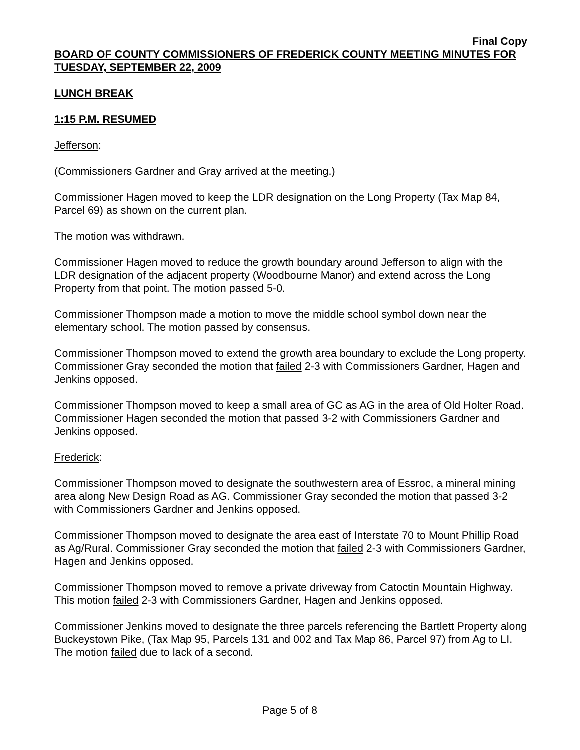Final Copy
BOARD OF COUNTY COMMISSIONERS OF FREDERICK COUNTY MEETING MINUTES FOR TUESDAY, SEPTEMBER 22, 2009
LUNCH BREAK
1:15 P.M. RESUMED
Jefferson:
(Commissioners Gardner and Gray arrived at the meeting.)
Commissioner Hagen moved to keep the LDR designation on the Long Property (Tax Map 84, Parcel 69) as shown on the current plan.
The motion was withdrawn.
Commissioner Hagen moved to reduce the growth boundary around Jefferson to align with the LDR designation of the adjacent property (Woodbourne Manor) and extend across the Long Property from that point. The motion passed 5-0.
Commissioner Thompson made a motion to move the middle school symbol down near the elementary school. The motion passed by consensus.
Commissioner Thompson moved to extend the growth area boundary to exclude the Long property. Commissioner Gray seconded the motion that failed 2-3 with Commissioners Gardner, Hagen and Jenkins opposed.
Commissioner Thompson moved to keep a small area of GC as AG in the area of Old Holter Road. Commissioner Hagen seconded the motion that passed 3-2 with Commissioners Gardner and Jenkins opposed.
Frederick:
Commissioner Thompson moved to designate the southwestern area of Essroc, a mineral mining area along New Design Road as AG. Commissioner Gray seconded the motion that passed 3-2 with Commissioners Gardner and Jenkins opposed.
Commissioner Thompson moved to designate the area east of Interstate 70 to Mount Phillip Road as Ag/Rural. Commissioner Gray seconded the motion that failed 2-3 with Commissioners Gardner, Hagen and Jenkins opposed.
Commissioner Thompson moved to remove a private driveway from Catoctin Mountain Highway. This motion failed 2-3 with Commissioners Gardner, Hagen and Jenkins opposed.
Commissioner Jenkins moved to designate the three parcels referencing the Bartlett Property along Buckeystown Pike, (Tax Map 95, Parcels 131 and 002 and Tax Map 86, Parcel 97) from Ag to LI. The motion failed due to lack of a second.
Page 5 of 8